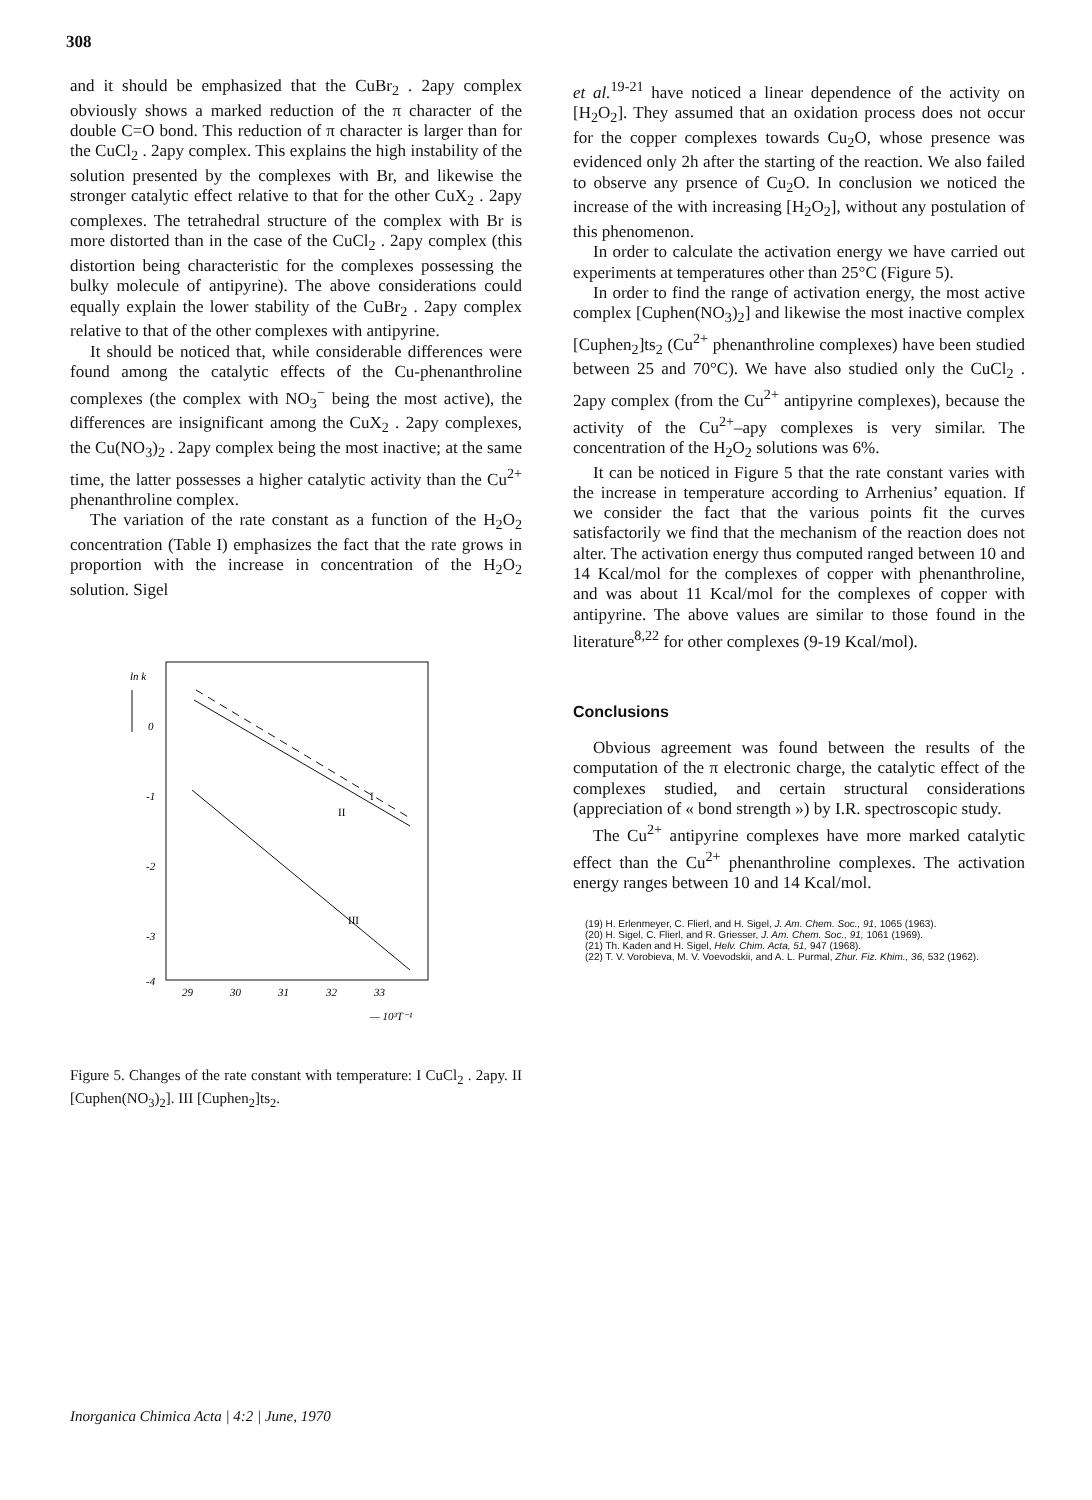308
and it should be emphasized that the CuBr<sub>2</sub> . 2apy complex obviously shows a marked reduction of the π character of the double C=O bond. This reduction of π character is larger than for the CuCl<sub>2</sub> . 2apy complex. This explains the high instability of the solution presented by the complexes with Br, and likewise the stronger catalytic effect relative to that for the other CuX<sub>2</sub> . 2apy complexes. The tetrahedral structure of the complex with Br is more distorted than in the case of the CuCl<sub>2</sub> . 2apy complex (this distortion being characteristic for the complexes possessing the bulky molecule of antipyrine). The above considerations could equally explain the lower stability of the CuBr<sub>2</sub> . 2apy complex relative to that of the other complexes with antipyrine.
It should be noticed that, while considerable differences were found among the catalytic effects of the Cu-phenanthroline complexes (the complex with NO<sub>3</sub><sup>−</sup> being the most active), the differences are insignificant among the CuX<sub>2</sub> . 2apy complexes, the Cu(NO<sub>3</sub>)<sub>2</sub> . 2apy complex being the most inactive; at the same time, the latter possesses a higher catalytic activity than the Cu<sup>2+</sup> phenanthroline complex.
The variation of the rate constant as a function of the H<sub>2</sub>O<sub>2</sub> concentration (Table I) emphasizes the fact that the rate grows in proportion with the increase in concentration of the H<sub>2</sub>O<sub>2</sub> solution. Sigel
ln k
0
-1
-2
-3
-4
29
30
31
32
33
— 10³T⁻¹
I
II
III
Figure 5. Changes of the rate constant with temperature: I CuCl<sub>2</sub> . 2apy. II [Cuphen(NO<sub>3</sub>)<sub>2</sub>]. III [Cuphen<sub>2</sub>]ts<sub>2</sub>.
et al.<sup>19-21</sup> have noticed a linear dependence of the activity on [H<sub>2</sub>O<sub>2</sub>]. They assumed that an oxidation process does not occur for the copper complexes towards Cu<sub>2</sub>O, whose presence was evidenced only 2h after the starting of the reaction. We also failed to observe any prsence of Cu<sub>2</sub>O. In conclusion we noticed the increase of the with increasing [H<sub>2</sub>O<sub>2</sub>], without any postulation of this phenomenon.
In order to calculate the activation energy we have carried out experiments at temperatures other than 25°C (Figure 5).
In order to find the range of activation energy, the most active complex [Cuphen(NO<sub>3</sub>)<sub>2</sub>] and likewise the most inactive complex [Cuphen<sub>2</sub>]ts<sub>2</sub> (Cu<sup>2+</sup> phenanthroline complexes) have been studied between 25 and 70°C). We have also studied only the CuCl<sub>2</sub> . 2apy complex (from the Cu<sup>2+</sup> antipyrine complexes), because the activity of the Cu<sup>2+</sup>–apy complexes is very similar. The concentration of the H<sub>2</sub>O<sub>2</sub> solutions was 6%.
It can be noticed in Figure 5 that the rate constant varies with the increase in temperature according to Arrhenius’ equation. If we consider the fact that the various points fit the curves satisfactorily we find that the mechanism of the reaction does not alter. The activation energy thus computed ranged between 10 and 14 Kcal/mol for the complexes of copper with phenanthroline, and was about 11 Kcal/mol for the complexes of copper with antipyrine. The above values are similar to those found in the literature<sup>8,22</sup> for other complexes (9-19 Kcal/mol).
Conclusions
Obvious agreement was found between the results of the computation of the π electronic charge, the catalytic effect of the complexes studied, and certain structural considerations (appreciation of « bond strength ») by I.R. spectroscopic study.
The Cu<sup>2+</sup> antipyrine complexes have more marked catalytic effect than the Cu<sup>2+</sup> phenanthroline complexes. The activation energy ranges between 10 and 14 Kcal/mol.
(19) H. Erlenmeyer, C. Flierl, and H. Sigel, J. Am. Chem. Soc., 91, 1065 (1963).
(20) H. Sigel, C. Flierl, and R. Griesser, J. Am. Chem. Soc., 91, 1061 (1969).
(21) Th. Kaden and H. Sigel, Helv. Chim. Acta, 51, 947 (1968).
(22) T. V. Vorobieva, M. V. Voevodskii, and A. L. Purmal, Zhur. Fiz. Khim., 36, 532 (1962).
Inorganica Chimica Acta | 4:2 | June, 1970